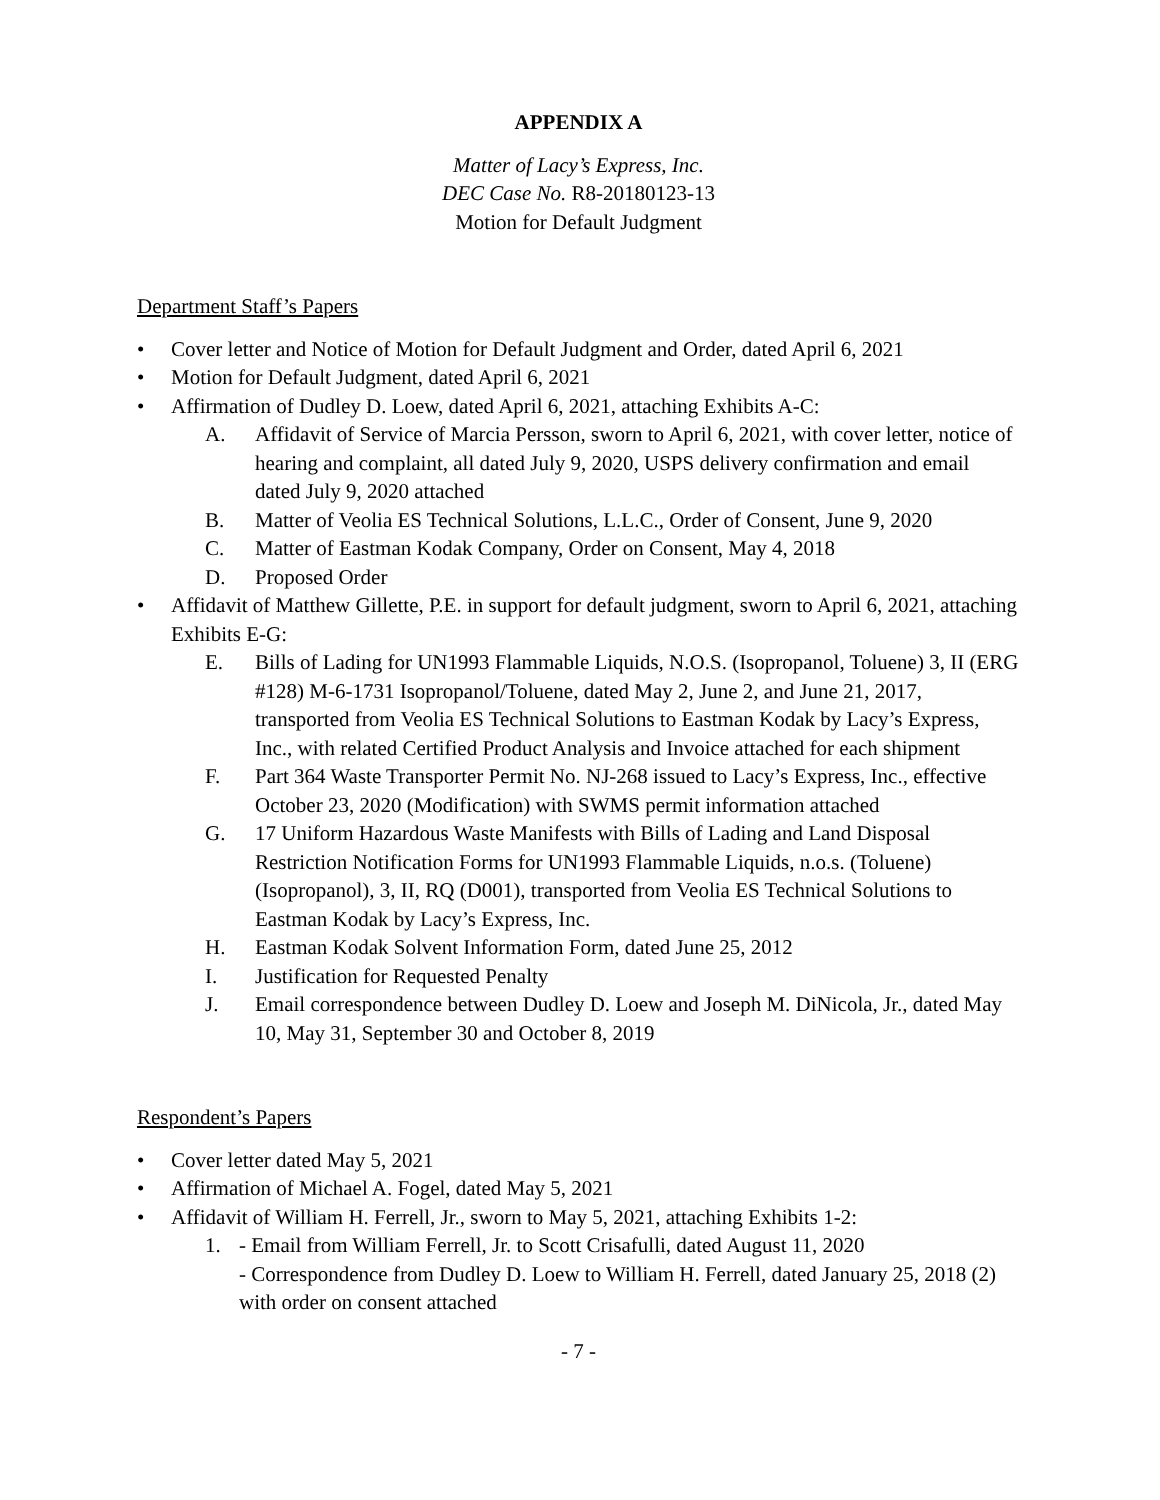APPENDIX A
Matter of Lacy’s Express, Inc.
DEC Case No. R8-20180123-13
Motion for Default Judgment
Department Staff’s Papers
• Cover letter and Notice of Motion for Default Judgment and Order, dated April 6, 2021
• Motion for Default Judgment, dated April 6, 2021
• Affirmation of Dudley D. Loew, dated April 6, 2021, attaching Exhibits A-C:
A. Affidavit of Service of Marcia Persson, sworn to April 6, 2021, with cover letter, notice of hearing and complaint, all dated July 9, 2020, USPS delivery confirmation and email dated July 9, 2020 attached
B. Matter of Veolia ES Technical Solutions, L.L.C., Order of Consent, June 9, 2020
C. Matter of Eastman Kodak Company, Order on Consent, May 4, 2018
D. Proposed Order
• Affidavit of Matthew Gillette, P.E. in support for default judgment, sworn to April 6, 2021, attaching Exhibits E-G:
E. Bills of Lading for UN1993 Flammable Liquids, N.O.S. (Isopropanol, Toluene) 3, II (ERG #128) M-6-1731 Isopropanol/Toluene, dated May 2, June 2, and June 21, 2017, transported from Veolia ES Technical Solutions to Eastman Kodak by Lacy’s Express, Inc., with related Certified Product Analysis and Invoice attached for each shipment
F. Part 364 Waste Transporter Permit No. NJ-268 issued to Lacy’s Express, Inc., effective October 23, 2020 (Modification) with SWMS permit information attached
G. 17 Uniform Hazardous Waste Manifests with Bills of Lading and Land Disposal Restriction Notification Forms for UN1993 Flammable Liquids, n.o.s. (Toluene) (Isopropanol), 3, II, RQ (D001), transported from Veolia ES Technical Solutions to Eastman Kodak by Lacy’s Express, Inc.
H. Eastman Kodak Solvent Information Form, dated June 25, 2012
I. Justification for Requested Penalty
J. Email correspondence between Dudley D. Loew and Joseph M. DiNicola, Jr., dated May 10, May 31, September 30 and October 8, 2019
Respondent’s Papers
• Cover letter dated May 5, 2021
• Affirmation of Michael A. Fogel, dated May 5, 2021
• Affidavit of William H. Ferrell, Jr., sworn to May 5, 2021, attaching Exhibits 1-2:
1. - Email from William Ferrell, Jr. to Scott Crisafulli, dated August 11, 2020
- Correspondence from Dudley D. Loew to William H. Ferrell, dated January 25, 2018 (2) with order on consent attached
- 7 -